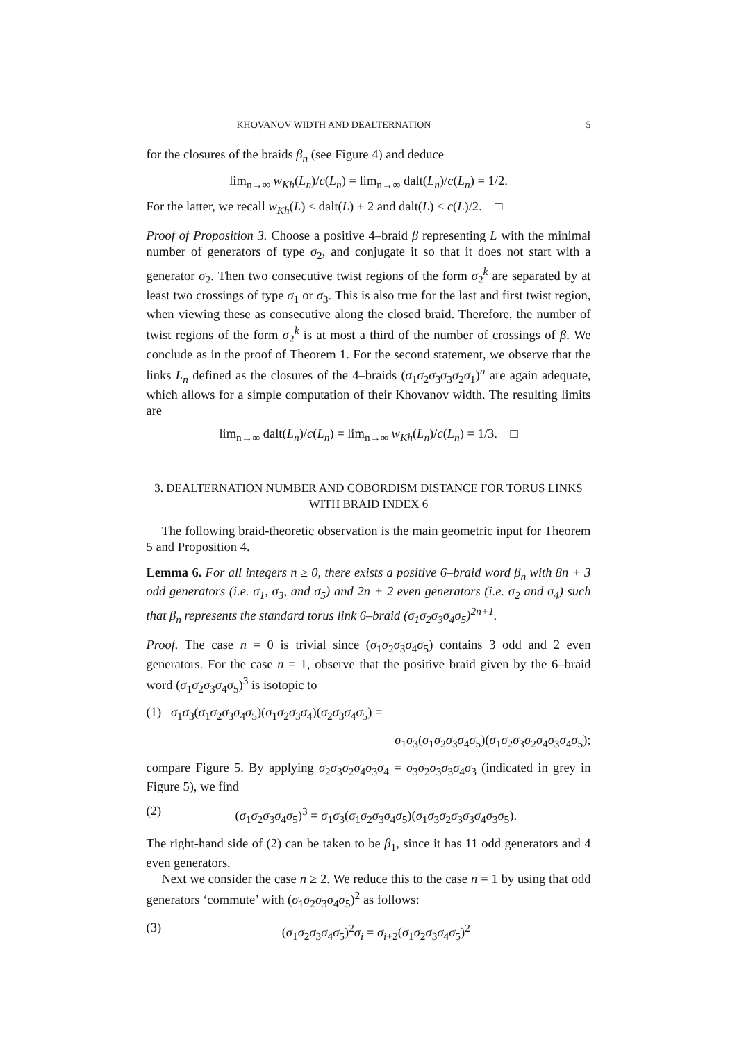KHOVANOV WIDTH AND DEALTERNATION 5
for the closures of the braids β<sub>n</sub> (see Figure 4) and deduce
lim<sub>n→∞</sub> w<sub>Kh</sub>(L<sub>n</sub>)/c(L<sub>n</sub>) = lim<sub>n→∞</sub> dalt(L<sub>n</sub>)/c(L<sub>n</sub>) = 1/2.
For the latter, we recall w<sub>Kh</sub>(L) ≤ dalt(L) + 2 and dalt(L) ≤ c(L)/2. □
Proof of Proposition 3. Choose a positive 4–braid β representing L with the minimal number of generators of type σ<sub>2</sub>, and conjugate it so that it does not start with a generator σ<sub>2</sub>. Then two consecutive twist regions of the form σ<sub>2</sub><sup>k</sup> are separated by at least two crossings of type σ<sub>1</sub> or σ<sub>3</sub>. This is also true for the last and first twist region, when viewing these as consecutive along the closed braid. Therefore, the number of twist regions of the form σ<sub>2</sub><sup>k</sup> is at most a third of the number of crossings of β. We conclude as in the proof of Theorem 1. For the second statement, we observe that the links L<sub>n</sub> defined as the closures of the 4–braids (σ<sub>1</sub>σ<sub>2</sub>σ<sub>3</sub>σ<sub>3</sub>σ<sub>2</sub>σ<sub>1</sub>)<sup>n</sup> are again adequate, which allows for a simple computation of their Khovanov width. The resulting limits are
lim<sub>n→∞</sub> dalt(L<sub>n</sub>)/c(L<sub>n</sub>) = lim<sub>n→∞</sub> w<sub>Kh</sub>(L<sub>n</sub>)/c(L<sub>n</sub>) = 1/3. □
3. DEALTERNATION NUMBER AND COBORDISM DISTANCE FOR TORUS LINKS WITH BRAID INDEX 6
The following braid-theoretic observation is the main geometric input for Theorem 5 and Proposition 4.
Lemma 6. For all integers n ≥ 0, there exists a positive 6–braid word β<sub>n</sub> with 8n + 3 odd generators (i.e. σ<sub>1</sub>, σ<sub>3</sub>, and σ<sub>5</sub>) and 2n + 2 even generators (i.e. σ<sub>2</sub> and σ<sub>4</sub>) such that β<sub>n</sub> represents the standard torus link 6–braid (σ<sub>1</sub>σ<sub>2</sub>σ<sub>3</sub>σ<sub>4</sub>σ<sub>5</sub>)<sup>2n+1</sup>.
Proof. The case n = 0 is trivial since (σ<sub>1</sub>σ<sub>2</sub>σ<sub>3</sub>σ<sub>4</sub>σ<sub>5</sub>) contains 3 odd and 2 even generators. For the case n = 1, observe that the positive braid given by the 6–braid word (σ<sub>1</sub>σ<sub>2</sub>σ<sub>3</sub>σ<sub>4</sub>σ<sub>5</sub>)<sup>3</sup> is isotopic to
(1) σ<sub>1</sub>σ<sub>3</sub>(σ<sub>1</sub>σ<sub>2</sub>σ<sub>3</sub>σ<sub>4</sub>σ<sub>5</sub>)(σ<sub>1</sub>σ<sub>2</sub>σ<sub>3</sub>σ<sub>4</sub>)(σ<sub>2</sub>σ<sub>3</sub>σ<sub>4</sub>σ<sub>5</sub>) =
σ<sub>1</sub>σ<sub>3</sub>(σ<sub>1</sub>σ<sub>2</sub>σ<sub>3</sub>σ<sub>4</sub>σ<sub>5</sub>)(σ<sub>1</sub>σ<sub>2</sub>σ<sub>3</sub>σ<sub>2</sub>σ<sub>4</sub>σ<sub>3</sub>σ<sub>4</sub>σ<sub>5</sub>);
compare Figure 5. By applying σ<sub>2</sub>σ<sub>3</sub>σ<sub>2</sub>σ<sub>4</sub>σ<sub>3</sub>σ<sub>4</sub> = σ<sub>3</sub>σ<sub>2</sub>σ<sub>3</sub>σ<sub>3</sub>σ<sub>4</sub>σ<sub>3</sub> (indicated in grey in Figure 5), we find
(2) (σ<sub>1</sub>σ<sub>2</sub>σ<sub>3</sub>σ<sub>4</sub>σ<sub>5</sub>)<sup>3</sup> = σ<sub>1</sub>σ<sub>3</sub>(σ<sub>1</sub>σ<sub>2</sub>σ<sub>3</sub>σ<sub>4</sub>σ<sub>5</sub>)(σ<sub>1</sub>σ<sub>3</sub>σ<sub>2</sub>σ<sub>3</sub>σ<sub>3</sub>σ<sub>4</sub>σ<sub>3</sub>σ<sub>5</sub>).
The right-hand side of (2) can be taken to be β<sub>1</sub>, since it has 11 odd generators and 4 even generators.
Next we consider the case n ≥ 2. We reduce this to the case n = 1 by using that odd generators ‘commute’ with (σ<sub>1</sub>σ<sub>2</sub>σ<sub>3</sub>σ<sub>4</sub>σ<sub>5</sub>)<sup>2</sup> as follows:
(3) (σ<sub>1</sub>σ<sub>2</sub>σ<sub>3</sub>σ<sub>4</sub>σ<sub>5</sub>)<sup>2</sup>σ<sub>i</sub> = σ<sub>i+2</sub>(σ<sub>1</sub>σ<sub>2</sub>σ<sub>3</sub>σ<sub>4</sub>σ<sub>5</sub>)<sup>2</sup>